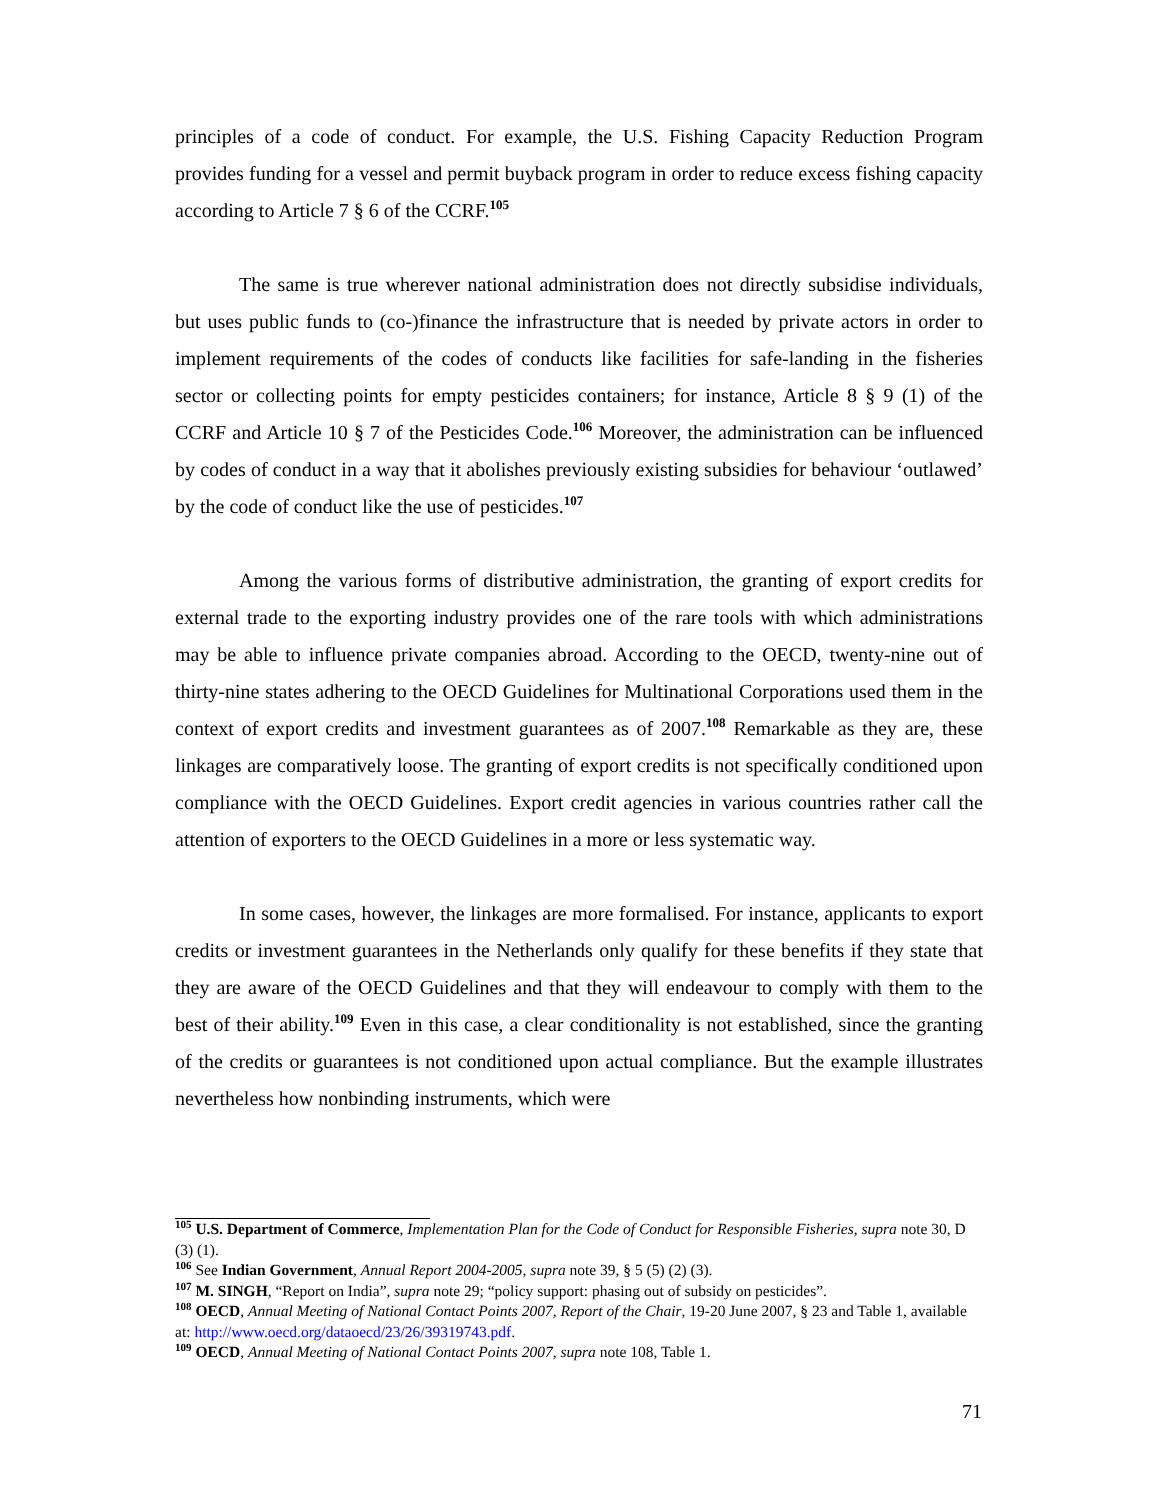principles of a code of conduct. For example, the U.S. Fishing Capacity Reduction Program provides funding for a vessel and permit buyback program in order to reduce excess fishing capacity according to Article 7 § 6 of the CCRF.<sup>105</sup>
The same is true wherever national administration does not directly subsidise individuals, but uses public funds to (co-)finance the infrastructure that is needed by private actors in order to implement requirements of the codes of conducts like facilities for safe-landing in the fisheries sector or collecting points for empty pesticides containers; for instance, Article 8 § 9 (1) of the CCRF and Article 10 § 7 of the Pesticides Code.<sup>106</sup> Moreover, the administration can be influenced by codes of conduct in a way that it abolishes previously existing subsidies for behaviour ‘outlawed’ by the code of conduct like the use of pesticides.<sup>107</sup>
Among the various forms of distributive administration, the granting of export credits for external trade to the exporting industry provides one of the rare tools with which administrations may be able to influence private companies abroad. According to the OECD, twenty-nine out of thirty-nine states adhering to the OECD Guidelines for Multinational Corporations used them in the context of export credits and investment guarantees as of 2007.<sup>108</sup> Remarkable as they are, these linkages are comparatively loose. The granting of export credits is not specifically conditioned upon compliance with the OECD Guidelines. Export credit agencies in various countries rather call the attention of exporters to the OECD Guidelines in a more or less systematic way.
In some cases, however, the linkages are more formalised. For instance, applicants to export credits or investment guarantees in the Netherlands only qualify for these benefits if they state that they are aware of the OECD Guidelines and that they will endeavour to comply with them to the best of their ability.<sup>109</sup> Even in this case, a clear conditionality is not established, since the granting of the credits or guarantees is not conditioned upon actual compliance. But the example illustrates nevertheless how nonbinding instruments, which were
<sup>105</sup> U.S. Department of Commerce, Implementation Plan for the Code of Conduct for Responsible Fisheries, supra note 30, D (3) (1).
<sup>106</sup> See Indian Government, Annual Report 2004-2005, supra note 39, § 5 (5) (2) (3).
<sup>107</sup> M. SINGH, “Report on India”, supra note 29; “policy support: phasing out of subsidy on pesticides”.
<sup>108</sup> OECD, Annual Meeting of National Contact Points 2007, Report of the Chair, 19-20 June 2007, § 23 and Table 1, available at: http://www.oecd.org/dataoecd/23/26/39319743.pdf.
<sup>109</sup> OECD, Annual Meeting of National Contact Points 2007, supra note 108, Table 1.
71